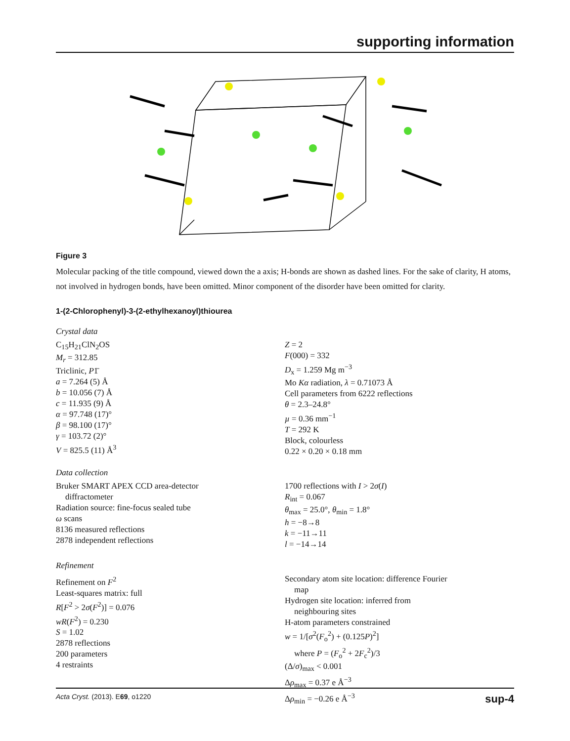supporting information
Figure 3
Molecular packing of the title compound, viewed down the a axis; H-bonds are shown as dashed lines. For the sake of clarity, H atoms, not involved in hydrogen bonds, have been omitted. Minor component of the disorder have been omitted for clarity.
1-(2-Chlorophenyl)-3-(2-ethylhexanoyl)thiourea
Crystal data
C<sub>15</sub>H<sub>21</sub>ClN<sub>2</sub>OS
M<sub>r</sub> = 312.85
Triclinic, P1̄
a = 7.264 (5) Å
b = 10.056 (7) Å
c = 11.935 (9) Å
α = 97.748 (17)°
β = 98.100 (17)°
γ = 103.72 (2)°
V = 825.5 (11) Å<sup>3</sup>
Z = 2
F(000) = 332
D<sub>x</sub> = 1.259 Mg m<sup>−3</sup>
Mo Kα radiation, λ = 0.71073 Å
Cell parameters from 6222 reflections
θ = 2.3–24.8°
µ = 0.36 mm<sup>−1</sup>
T = 292 K
Block, colourless
0.22 × 0.20 × 0.18 mm
Data collection
Bruker SMART APEX CCD area-detector
diffractometer
Radiation source: fine-focus sealed tube
ω scans
8136 measured reflections
2878 independent reflections
1700 reflections with I > 2σ(I)
R<sub>int</sub> = 0.067
θ<sub>max</sub> = 25.0°, θ<sub>min</sub> = 1.8°
h = −8→8
k = −11→11
l = −14→14
Refinement
Refinement on F<sup>2</sup>
Least-squares matrix: full
R[F<sup>2</sup> > 2σ(F<sup>2</sup>)] = 0.076
wR(F<sup>2</sup>) = 0.230
S = 1.02
2878 reflections
200 parameters
4 restraints
Secondary atom site location: difference Fourier
map
Hydrogen site location: inferred from
neighbouring sites
H-atom parameters constrained
w = 1/[σ<sup>2</sup>(F<sub>o</sub><sup>2</sup>) + (0.125P)<sup>2</sup>]
where P = (F<sub>o</sub><sup>2</sup> + 2F<sub>c</sub><sup>2</sup>)/3
(Δ/σ)<sub>max</sub> < 0.001
Δρ<sub>max</sub> = 0.37 e Å<sup>−3</sup>
Δρ<sub>min</sub> = −0.26 e Å<sup>−3</sup>
Acta Cryst. (2013). E69, o1220 sup-4